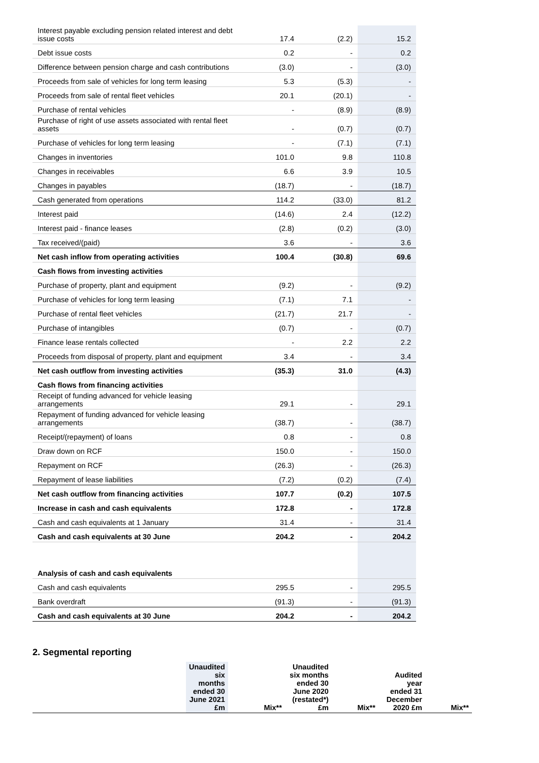| Interest payable excluding pension related interest and debt issue costs | 17.4 | (2.2) | 15.2 |
| Debt issue costs | 0.2 | - | 0.2 |
| Difference between pension charge and cash contributions | (3.0) | - | (3.0) |
| Proceeds from sale of vehicles for long term leasing | 5.3 | (5.3) | - |
| Proceeds from sale of rental fleet vehicles | 20.1 | (20.1) | - |
| Purchase of rental vehicles | - | (8.9) | (8.9) |
| Purchase of right of use assets associated with rental fleet assets | - | (0.7) | (0.7) |
| Purchase of vehicles for long term leasing | - | (7.1) | (7.1) |
| Changes in inventories | 101.0 | 9.8 | 110.8 |
| Changes in receivables | 6.6 | 3.9 | 10.5 |
| Changes in payables | (18.7) | - | (18.7) |
| Cash generated from operations | 114.2 | (33.0) | 81.2 |
| Interest paid | (14.6) | 2.4 | (12.2) |
| Interest paid - finance leases | (2.8) | (0.2) | (3.0) |
| Tax received/(paid) | 3.6 | - | 3.6 |
| Net cash inflow from operating activities | 100.4 | (30.8) | 69.6 |
| Cash flows from investing activities | | | |
| Purchase of property, plant and equipment | (9.2) | - | (9.2) |
| Purchase of vehicles for long term leasing | (7.1) | 7.1 | - |
| Purchase of rental fleet vehicles | (21.7) | 21.7 | - |
| Purchase of intangibles | (0.7) | - | (0.7) |
| Finance lease rentals collected | - | 2.2 | 2.2 |
| Proceeds from disposal of property, plant and equipment | 3.4 | - | 3.4 |
| Net cash outflow from investing activities | (35.3) | 31.0 | (4.3) |
| Cash flows from financing activities | | | |
| Receipt of funding advanced for vehicle leasing arrangements | 29.1 | - | 29.1 |
| Repayment of funding advanced for vehicle leasing arrangements | (38.7) | - | (38.7) |
| Receipt/(repayment) of loans | 0.8 | - | 0.8 |
| Draw down on RCF | 150.0 | - | 150.0 |
| Repayment on RCF | (26.3) | - | (26.3) |
| Repayment of lease liabilities | (7.2) | (0.2) | (7.4) |
| Net cash outflow from financing activities | 107.7 | (0.2) | 107.5 |
| Increase in cash and cash equivalents | 172.8 | - | 172.8 |
| Cash and cash equivalents at 1 January | 31.4 | - | 31.4 |
| Cash and cash equivalents at 30 June | 204.2 | - | 204.2 |
| Analysis of cash and cash equivalents | | | |
| Cash and cash equivalents | 295.5 | - | 295.5 |
| Bank overdraft | (91.3) | - | (91.3) |
| Cash and cash equivalents at 30 June | 204.2 | - | 204.2 |
2. Segmental reporting
| | Unaudited six months ended 30 June 2021 £m | Mix** | Unaudited six months ended 30 June 2020 (restated*) £m | Mix** | Audited year ended 31 December 2020 £m | Mix** |
| --- | --- | --- | --- | --- | --- | --- |